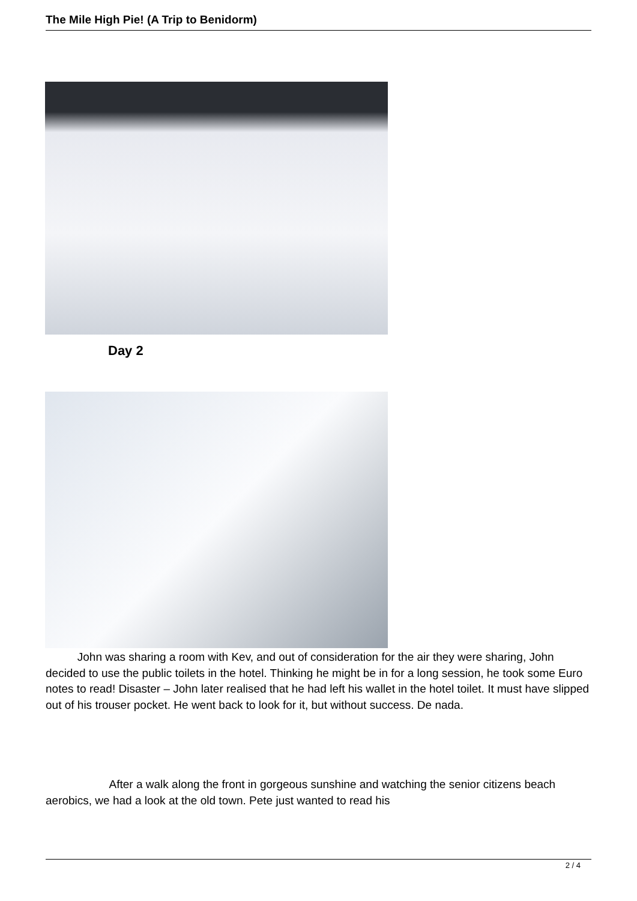The Mile High Pie! (A Trip to Benidorm)
Day 2
John was sharing a room with Kev, and out of consideration for the air they were sharing, John decided to use the public toilets in the hotel. Thinking he might be in for a long session, he took some Euro notes to read! Disaster – John later realised that he had left his wallet in the hotel toilet. It must have slipped out of his trouser pocket. He went back to look for it, but without success. De nada.
After a walk along the front in gorgeous sunshine and watching the senior citizens beach aerobics, we had a look at the old town. Pete just wanted to read his
2 / 4